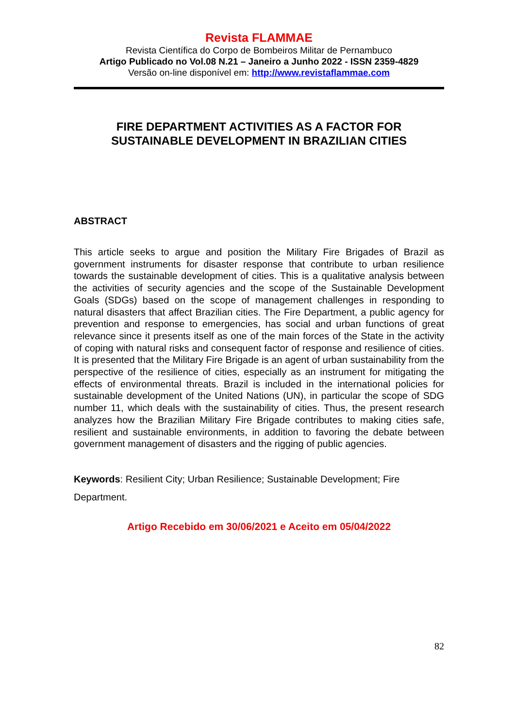Revista FLAMMAE
Revista Científica do Corpo de Bombeiros Militar de Pernambuco
Artigo Publicado no Vol.08 N.21 – Janeiro a Junho 2022 - ISSN 2359-4829
Versão on-line disponível em: http://www.revistaflammae.com
FIRE DEPARTMENT ACTIVITIES AS A FACTOR FOR
SUSTAINABLE DEVELOPMENT IN BRAZILIAN CITIES
ABSTRACT
This article seeks to argue and position the Military Fire Brigades of Brazil as government instruments for disaster response that contribute to urban resilience towards the sustainable development of cities. This is a qualitative analysis between the activities of security agencies and the scope of the Sustainable Development Goals (SDGs) based on the scope of management challenges in responding to natural disasters that affect Brazilian cities. The Fire Department, a public agency for prevention and response to emergencies, has social and urban functions of great relevance since it presents itself as one of the main forces of the State in the activity of coping with natural risks and consequent factor of response and resilience of cities. It is presented that the Military Fire Brigade is an agent of urban sustainability from the perspective of the resilience of cities, especially as an instrument for mitigating the effects of environmental threats. Brazil is included in the international policies for sustainable development of the United Nations (UN), in particular the scope of SDG number 11, which deals with the sustainability of cities. Thus, the present research analyzes how the Brazilian Military Fire Brigade contributes to making cities safe, resilient and sustainable environments, in addition to favoring the debate between government management of disasters and the rigging of public agencies.
Keywords: Resilient City; Urban Resilience; Sustainable Development; Fire Department.
Artigo Recebido em 30/06/2021 e Aceito em 05/04/2022
82